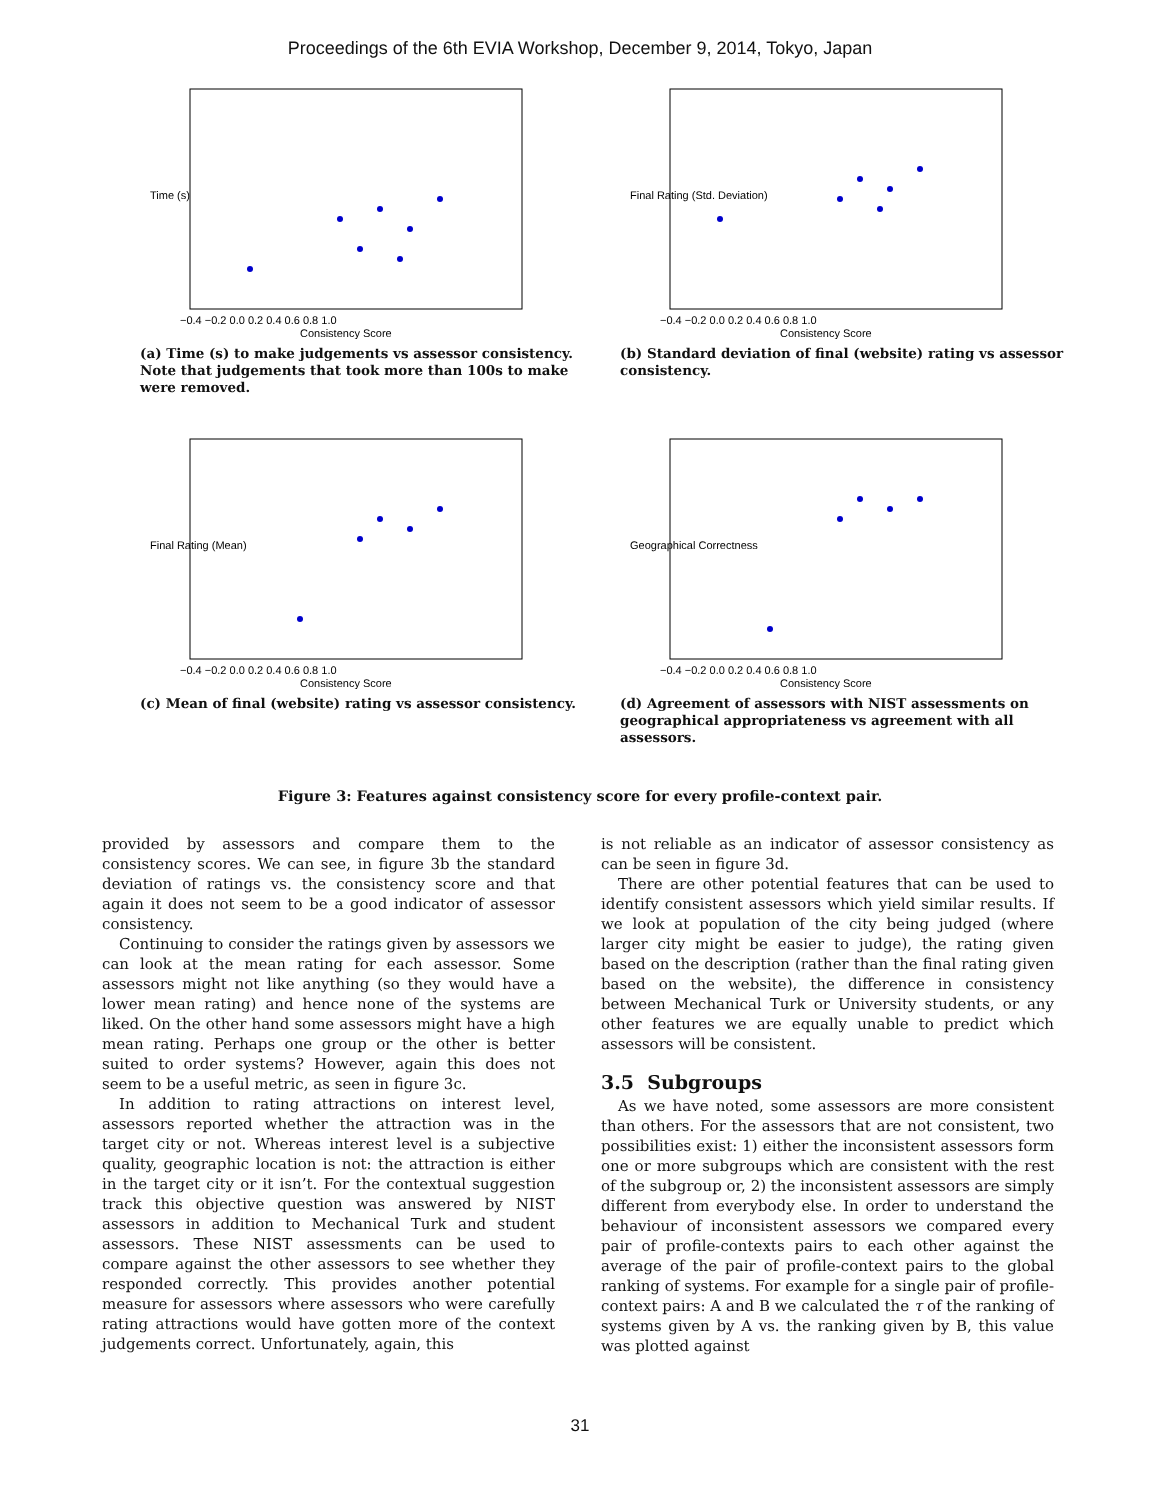Proceedings of the 6th EVIA Workshop, December 9, 2014, Tokyo, Japan
−0.4 −0.2 0.0 0.2 0.4 0.6 0.8 1.0
Consistency Score
Time (s)
(a) Time (s) to make judgements vs assessor consistency. Note that judgements that took more than 100s to make were removed.
−0.4 −0.2 0.0 0.2 0.4 0.6 0.8 1.0
Consistency Score
Final Rating (Std. Deviation)
(b) Standard deviation of final (website) rating vs assessor consistency.
−0.4 −0.2 0.0 0.2 0.4 0.6 0.8 1.0
Consistency Score
Final Rating (Mean)
(c) Mean of final (website) rating vs assessor consistency.
−0.4 −0.2 0.0 0.2 0.4 0.6 0.8 1.0
Consistency Score
Geographical Correctness
(d) Agreement of assessors with NIST assessments on geographical appropriateness vs agreement with all assessors.
Figure 3: Features against consistency score for every profile-context pair.
provided by assessors and compare them to the consistency scores. We can see, in figure 3b the standard deviation of ratings vs. the consistency score and that again it does not seem to be a good indicator of assessor consistency.
Continuing to consider the ratings given by assessors we can look at the mean rating for each assessor. Some assessors might not like anything (so they would have a lower mean rating) and hence none of the systems are liked. On the other hand some assessors might have a high mean rating. Perhaps one group or the other is better suited to order systems? However, again this does not seem to be a useful metric, as seen in figure 3c.
In addition to rating attractions on interest level, assessors reported whether the attraction was in the target city or not. Whereas interest level is a subjective quality, geographic location is not: the attraction is either in the target city or it isn’t. For the contextual suggestion track this objective question was answered by NIST assessors in addition to Mechanical Turk and student assessors. These NIST assessments can be used to compare against the other assessors to see whether they responded correctly. This provides another potential measure for assessors where assessors who were carefully rating attractions would have gotten more of the context judgements correct. Unfortunately, again, this
is not reliable as an indicator of assessor consistency as can be seen in figure 3d.
There are other potential features that can be used to identify consistent assessors which yield similar results. If we look at population of the city being judged (where larger city might be easier to judge), the rating given based on the description (rather than the final rating given based on the website), the difference in consistency between Mechanical Turk or University students, or any other features we are equally unable to predict which assessors will be consistent.
3.5 Subgroups
As we have noted, some assessors are more consistent than others. For the assessors that are not consistent, two possibilities exist: 1) either the inconsistent assessors form one or more subgroups which are consistent with the rest of the subgroup or, 2) the inconsistent assessors are simply different from everybody else. In order to understand the behaviour of inconsistent assessors we compared every pair of profile-contexts pairs to each other against the average of the pair of profile-context pairs to the global ranking of systems. For example for a single pair of profile-context pairs: A and B we calculated the τ of the ranking of systems given by A vs. the ranking given by B, this value was plotted against
31